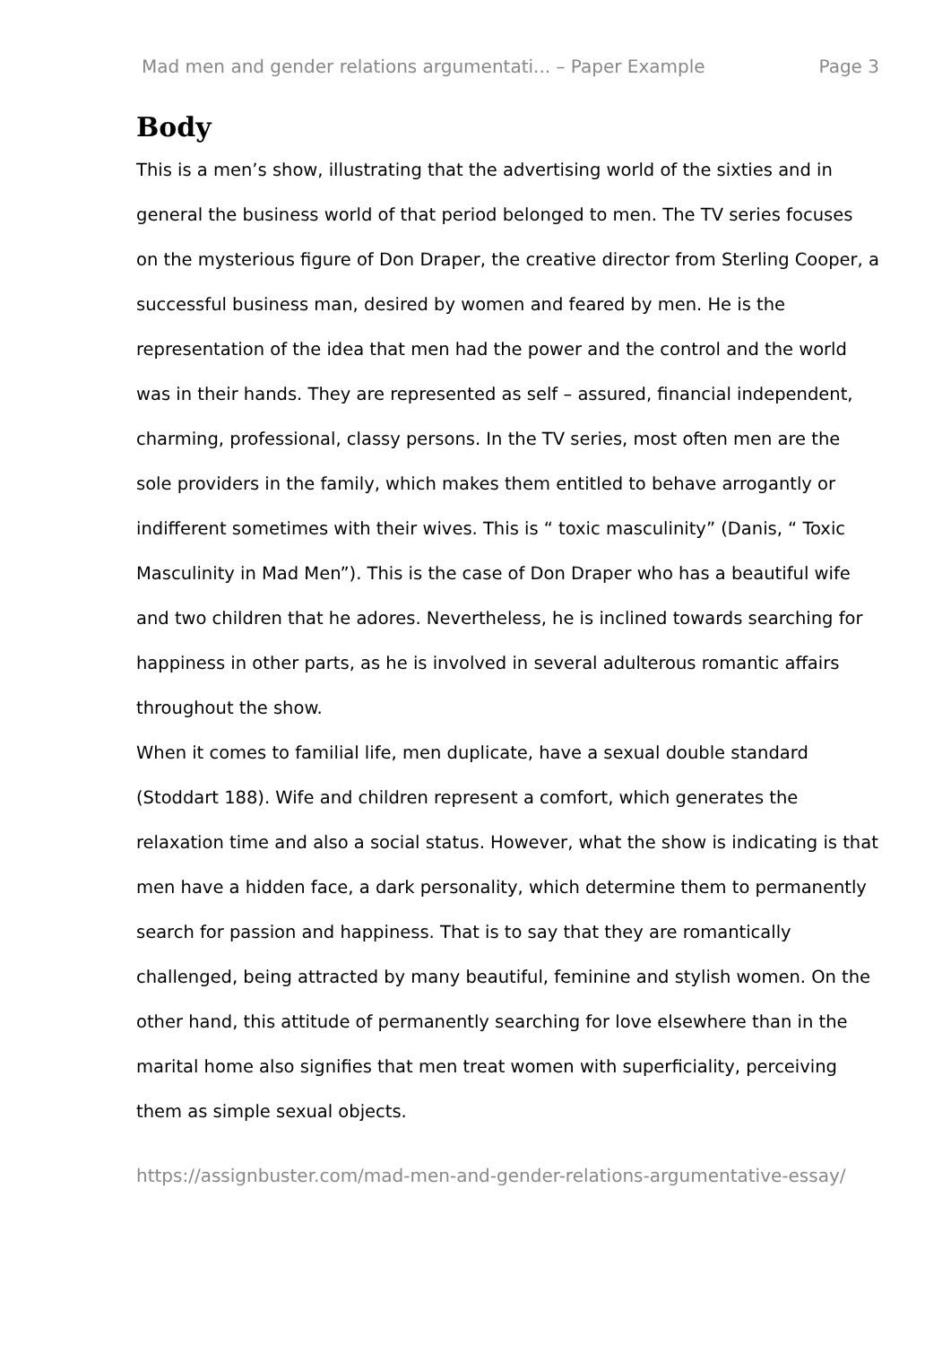Mad men and gender relations argumentati... – Paper Example Page 3
Body
This is a men’s show, illustrating that the advertising world of the sixties and in general the business world of that period belonged to men. The TV series focuses on the mysterious figure of Don Draper, the creative director from Sterling Cooper, a successful business man, desired by women and feared by men. He is the representation of the idea that men had the power and the control and the world was in their hands. They are represented as self – assured, financial independent, charming, professional, classy persons. In the TV series, most often men are the sole providers in the family, which makes them entitled to behave arrogantly or indifferent sometimes with their wives. This is “ toxic masculinity” (Danis, “ Toxic Masculinity in Mad Men”). This is the case of Don Draper who has a beautiful wife and two children that he adores. Nevertheless, he is inclined towards searching for happiness in other parts, as he is involved in several adulterous romantic affairs throughout the show.
When it comes to familial life, men duplicate, have a sexual double standard (Stoddart 188). Wife and children represent a comfort, which generates the relaxation time and also a social status. However, what the show is indicating is that men have a hidden face, a dark personality, which determine them to permanently search for passion and happiness. That is to say that they are romantically challenged, being attracted by many beautiful, feminine and stylish women. On the other hand, this attitude of permanently searching for love elsewhere than in the marital home also signifies that men treat women with superficiality, perceiving them as simple sexual objects.
https://assignbuster.com/mad-men-and-gender-relations-argumentative-essay/